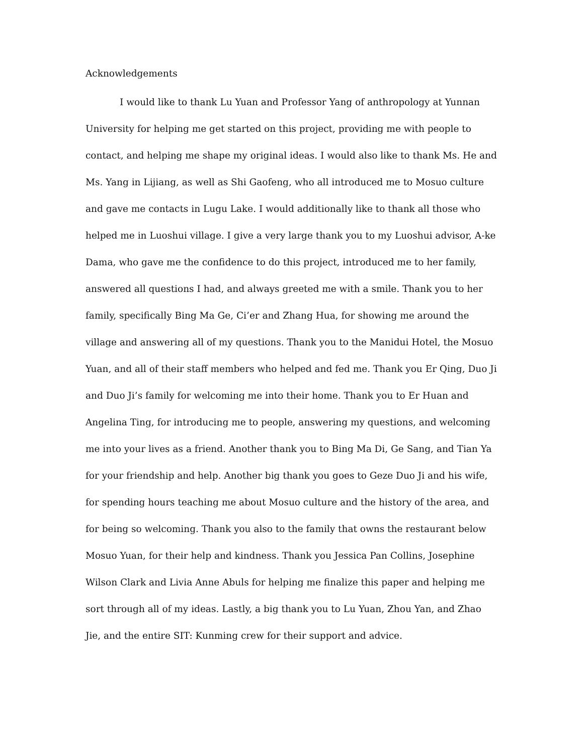Acknowledgements
I would like to thank Lu Yuan and Professor Yang of anthropology at Yunnan University for helping me get started on this project, providing me with people to contact, and helping me shape my original ideas. I would also like to thank Ms. He and Ms. Yang in Lijiang, as well as Shi Gaofeng, who all introduced me to Mosuo culture and gave me contacts in Lugu Lake. I would additionally like to thank all those who helped me in Luoshui village. I give a very large thank you to my Luoshui advisor, A-ke Dama, who gave me the confidence to do this project, introduced me to her family, answered all questions I had, and always greeted me with a smile. Thank you to her family, specifically Bing Ma Ge, Ci’er and Zhang Hua, for showing me around the village and answering all of my questions. Thank you to the Manidui Hotel, the Mosuo Yuan, and all of their staff members who helped and fed me. Thank you Er Qing, Duo Ji and Duo Ji’s family for welcoming me into their home. Thank you to Er Huan and Angelina Ting, for introducing me to people, answering my questions, and welcoming me into your lives as a friend. Another thank you to Bing Ma Di, Ge Sang, and Tian Ya for your friendship and help. Another big thank you goes to Geze Duo Ji and his wife, for spending hours teaching me about Mosuo culture and the history of the area, and for being so welcoming. Thank you also to the family that owns the restaurant below Mosuo Yuan, for their help and kindness. Thank you Jessica Pan Collins, Josephine Wilson Clark and Livia Anne Abuls for helping me finalize this paper and helping me sort through all of my ideas. Lastly, a big thank you to Lu Yuan, Zhou Yan, and Zhao Jie, and the entire SIT: Kunming crew for their support and advice.